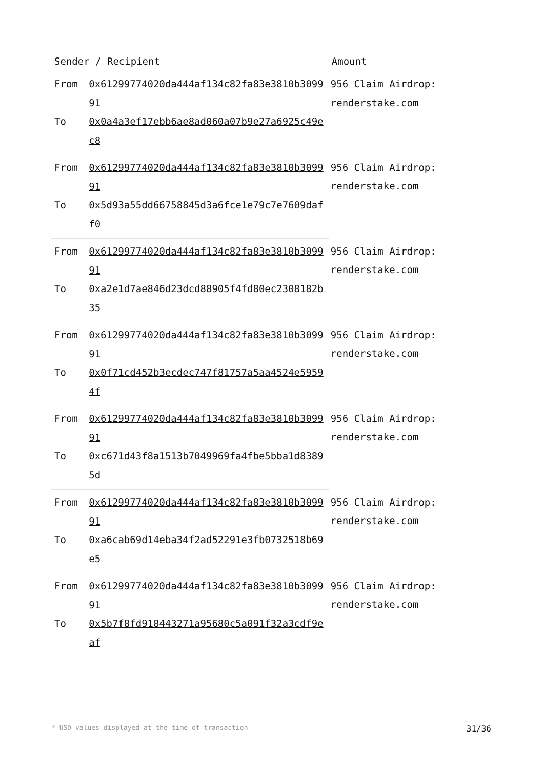| Sender / Recipient | | Amount |
| --- | --- | --- |
| From | 0x61299774020da444af134c82fa83e3810b309991 | 956 Claim Airdrop: renderstake.com |
| To | 0x0a4a3ef17ebb6ae8ad060a07b9e27a6925c49ec8 | |
| From | 0x61299774020da444af134c82fa83e3810b309991 | 956 Claim Airdrop: renderstake.com |
| To | 0x5d93a55dd66758845d3a6fce1e79c7e7609daff0 | |
| From | 0x61299774020da444af134c82fa83e3810b309991 | 956 Claim Airdrop: renderstake.com |
| To | 0xa2e1d7ae846d23dcd88905f4fd80ec2308182b35 | |
| From | 0x61299774020da444af134c82fa83e3810b309991 | 956 Claim Airdrop: renderstake.com |
| To | 0x0f71cd452b3ecdec747f81757a5aa4524e59594f | |
| From | 0x61299774020da444af134c82fa83e3810b309991 | 956 Claim Airdrop: renderstake.com |
| To | 0xc671d43f8a1513b7049969fa4fbe5bba1d83895d | |
| From | 0x61299774020da444af134c82fa83e3810b309991 | 956 Claim Airdrop: renderstake.com |
| To | 0xa6cab69d14eba34f2ad52291e3fb0732518b69e5 | |
| From | 0x61299774020da444af134c82fa83e3810b309991 | 956 Claim Airdrop: renderstake.com |
| To | 0x5b7f8fd918443271a95680c5a091f32a3cdf9eaf | |
* USD values displayed at the time of transaction 31/36